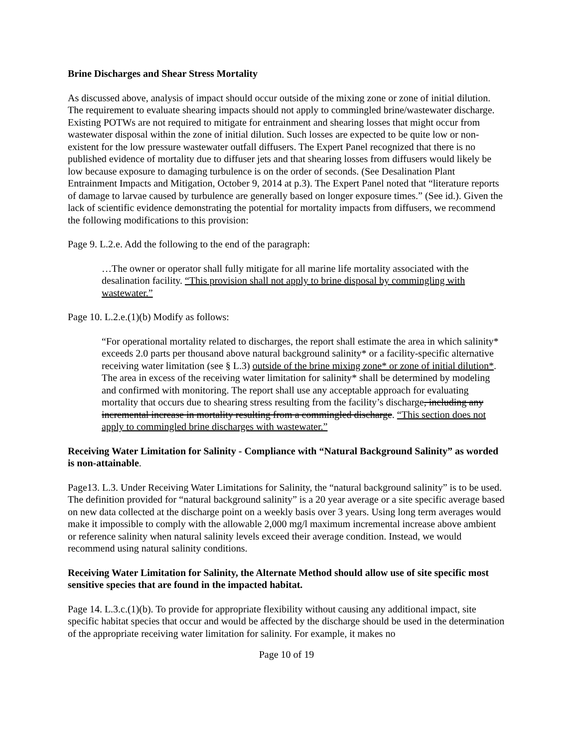Brine Discharges and Shear Stress Mortality
As discussed above, analysis of impact should occur outside of the mixing zone or zone of initial dilution. The requirement to evaluate shearing impacts should not apply to commingled brine/wastewater discharge. Existing POTWs are not required to mitigate for entrainment and shearing losses that might occur from wastewater disposal within the zone of initial dilution. Such losses are expected to be quite low or non-existent for the low pressure wastewater outfall diffusers. The Expert Panel recognized that there is no published evidence of mortality due to diffuser jets and that shearing losses from diffusers would likely be low because exposure to damaging turbulence is on the order of seconds. (See Desalination Plant Entrainment Impacts and Mitigation, October 9, 2014 at p.3). The Expert Panel noted that “literature reports of damage to larvae caused by turbulence are generally based on longer exposure times.” (See id.). Given the lack of scientific evidence demonstrating the potential for mortality impacts from diffusers, we recommend the following modifications to this provision:
Page 9. L.2.e. Add the following to the end of the paragraph:
…The owner or operator shall fully mitigate for all marine life mortality associated with the desalination facility. “This provision shall not apply to brine disposal by commingling with wastewater.”
Page 10. L.2.e.(1)(b) Modify as follows:
“For operational mortality related to discharges, the report shall estimate the area in which salinity* exceeds 2.0 parts per thousand above natural background salinity* or a facility-specific alternative receiving water limitation (see § L.3) outside of the brine mixing zone* or zone of initial dilution*. The area in excess of the receiving water limitation for salinity* shall be determined by modeling and confirmed with monitoring. The report shall use any acceptable approach for evaluating mortality that occurs due to shearing stress resulting from the facility’s discharge, including any incremental increase in mortality resulting from a commingled discharge. “This section does not apply to commingled brine discharges with wastewater.”
Receiving Water Limitation for Salinity - Compliance with “Natural Background Salinity” as worded is non-attainable.
Page13. L.3. Under Receiving Water Limitations for Salinity, the “natural background salinity” is to be used. The definition provided for “natural background salinity” is a 20 year average or a site specific average based on new data collected at the discharge point on a weekly basis over 3 years. Using long term averages would make it impossible to comply with the allowable 2,000 mg/l maximum incremental increase above ambient or reference salinity when natural salinity levels exceed their average condition. Instead, we would recommend using natural salinity conditions.
Receiving Water Limitation for Salinity, the Alternate Method should allow use of site specific most sensitive species that are found in the impacted habitat.
Page 14. L.3.c.(1)(b). To provide for appropriate flexibility without causing any additional impact, site specific habitat species that occur and would be affected by the discharge should be used in the determination of the appropriate receiving water limitation for salinity. For example, it makes no
Page 10 of 19